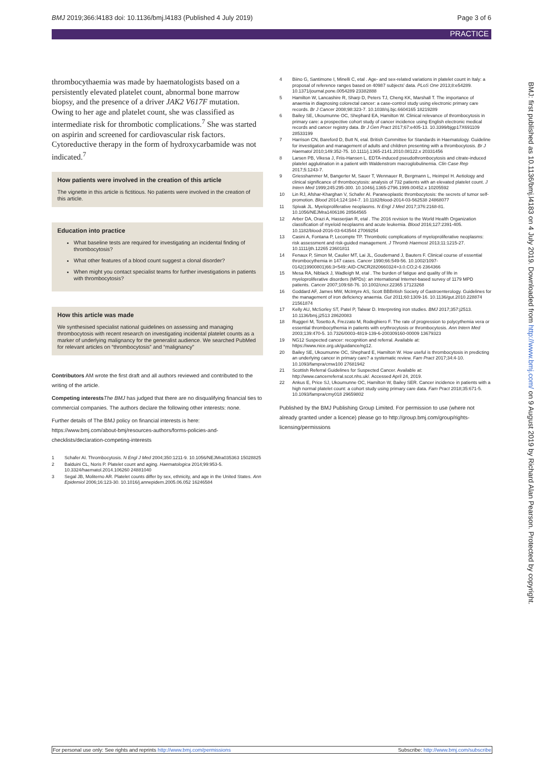BMJ 2019;366:l4183 doi: 10.1136/bmj.l4183 (Published 4 July 2019) Page 3 of 6
PRACTICE
thrombocythaemia was made by haematologists based on a persistently elevated platelet count, abnormal bone marrow biopsy, and the presence of a driver JAK2 V617F mutation. Owing to her age and platelet count, she was classified as intermediate risk for thrombotic complications.<sup>7</sup> She was started on aspirin and screened for cardiovascular risk factors. Cytoreductive therapy in the form of hydroxycarbamide was not indicated.<sup>7</sup>
How patients were involved in the creation of this article
The vignette in this article is fictitious. No patients were involved in the creation of this article.
Education into practice
What baseline tests are required for investigating an incidental finding of thrombocytosis?
What other features of a blood count suggest a clonal disorder?
When might you contact specialist teams for further investigations in patients with thrombocytosis?
How this article was made
We synthesised specialist national guidelines on assessing and managing thrombocytosis with recent research on investigating incidental platelet counts as a marker of underlying malignancy for the generalist audience. We searched PubMed for relevant articles on “thrombocytosis” and “malignancy”
Contributors AM wrote the first draft and all authors reviewed and contributed to the writing of the article.
Competing interests The BMJ has judged that there are no disqualifying financial ties to commercial companies. The authors declare the following other interests: none.
Further details of The BMJ policy on financial interests is here: https://www.bmj.com/about-bmj/resources-authors/forms-policies-and-checklists/declaration-competing-interests
1 Schafer AI. Thrombocytosis. N Engl J Med 2004;350:1211-9. 10.1056/NEJMra035363 15028825
2 Balduini CL, Noris P. Platelet count and aging. Haematologica 2014;99:953-5. 10.3324/haematol.2014.106260 24881040
3 Segal JB, Moliterno AR. Platelet counts differ by sex, ethnicity, and age in the United States. Ann Epidemiol 2006;16:123-30. 10.1016/j.annepidem.2005.06.052 16246584
4 Biino G, Santimone I, Minelli C, etal . Age- and sex-related variations in platelet count in Italy: a proposal of reference ranges based on 40987 subjects' data. PLoS One 2013;8:e54289. 10.1371/journal.pone.0054289 23382888
5 Hamilton W, Lancashire R, Sharp D, Peters TJ, Cheng KK, Marshall T. The importance of anaemia in diagnosing colorectal cancer: a case-control study using electronic primary care records. Br J Cancer 2008;98:323-7. 10.1038/sj.bjc.6604165 18219289
6 Bailey SE, Ukoumunne OC, Shephard EA, Hamilton W. Clinical relevance of thrombocytosis in primary care: a prospective cohort study of cancer incidence using English electronic medical records and cancer registry data. Br J Gen Pract 2017;67:e405-13. 10.3399/bjgp17X691109 28533199
7 Harrison CN, Bareford D, Butt N, etal. British Committee for Standards in Haematology. Guideline for investigation and management of adults and children presenting with a thrombocytosis. Br J Haematol 2010;149:352-75. 10.1111/j.1365-2141.2010.08122.x 20331456
8 Larsen PB, Vikesa J, Friis-Hansen L. EDTA-induced pseudothrombocytosis and citrate-induced platelet agglutination in a patient with Waldenstrom macroglobulinemia. Clin Case Rep 2017;5:1243-7.
9 Griesshammer M, Bangerter M, Sauer T, Wennauer R, Bergmann L, Heimpel H. Aetiology and clinical significance of thrombocytosis: analysis of 732 patients with an elevated platelet count. J Intern Med 1999;245:295-300. 10.1046/j.1365-2796.1999.00452.x 10205592
10 Lin RJ, Afshar-Kharghan V, Schafer AI. Paraneoplastic thrombocytosis: the secrets of tumor self-promotion. Blood 2014;124:184-7. 10.1182/blood-2014-03-562538 24868077
11 Spivak JL. Myeloproliferative neoplasms. N Engl J Med 2017;376:2168-81. 10.1056/NEJMra1406186 28564565
12 Arber DA, Orazi A, Hasserjian R, etal . The 2016 revision to the World Health Organization classification of myeloid neoplasms and acute leukemia. Blood 2016;127:2391-405. 10.1182/blood-2016-03-643544 27069254
13 Casini A, Fontana P, Lecompte TP. Thrombotic complications of myeloproliferative neoplasms: risk assessment and risk-guided management. J Thromb Haemost 2013;11:1215-27. 10.1111/jth.12265 23601811
14 Fenaux P, Simon M, Caulier MT, Lai JL, Goudemand J, Bauters F. Clinical course of essential thrombocythemia in 147 cases. Cancer 1990;66:549-56. 10.1002/1097-0142(19900801)66:3<549::AID-CNCR2820660324>3.0.CO;2-6 2364366
15 Mesa RA, Niblack J, Wadleigh M, etal . The burden of fatigue and quality of life in myeloproliferative disorders (MPDs): an international Internet-based survey of 1179 MPD patients. Cancer 2007;109:68-76. 10.1002/cncr.22365 17123268
16 Goddard AF, James MW, McIntyre AS, Scott BBBritish Society of Gastroenterology. Guidelines for the management of iron deficiency anaemia. Gut 2011;60:1309-16. 10.1136/gut.2010.228874 21561874
17 Kelly AU, McSorley ST, Patel P, Talwar D. Interpreting iron studies. BMJ 2017;357:j2513. 10.1136/bmj.j2513 28620083
18 Ruggeri M, Tosetto A, Frezzato M, Rodeghiero F. The rate of progression to polycythemia vera or essential thrombocythemia in patients with erythrocytosis or thrombocytosis. Ann Intern Med 2003;139:470-5. 10.7326/0003-4819-139-6-200309160-00009 13679323
19 NG12 Suspected cancer: recognition and referral. Available at: https://www.nice.org.uk/guidance/ng12.
20 Bailey SE, Ukoumunne OC, Shephard E, Hamilton W. How useful is thrombocytosis in predicting an underlying cancer in primary care? a systematic review. Fam Pract 2017;34:4-10. 10.1093/fampra/cmw100 27681942
21 Scottish Referral Guidelines for Suspected Cancer. Available at: http://www.cancerreferral.scot.nhs.uk/. Accessed April 24, 2019.
22 Ankus E, Price SJ, Ukoumunne OC, Hamilton W, Bailey SER. Cancer incidence in patients with a high normal platelet count: a cohort study using primary care data. Fam Pract 2018;35:671-5. 10.1093/fampra/cmy018 29659802
Published by the BMJ Publishing Group Limited. For permission to use (where not already granted under a licence) please go to http://group.bmj.com/group/rights-licensing/permissions
BMJ: first published as 10.1136/bmj.l4183 on 4 July 2019. Downloaded from http://www.bmj.com/ on 9 August 2019 by Richard Alan Pearson. Protected by copyright.
For personal use only: See rights and reprints http://www.bmj.com/permissions Subscribe: http://www.bmj.com/subscribe